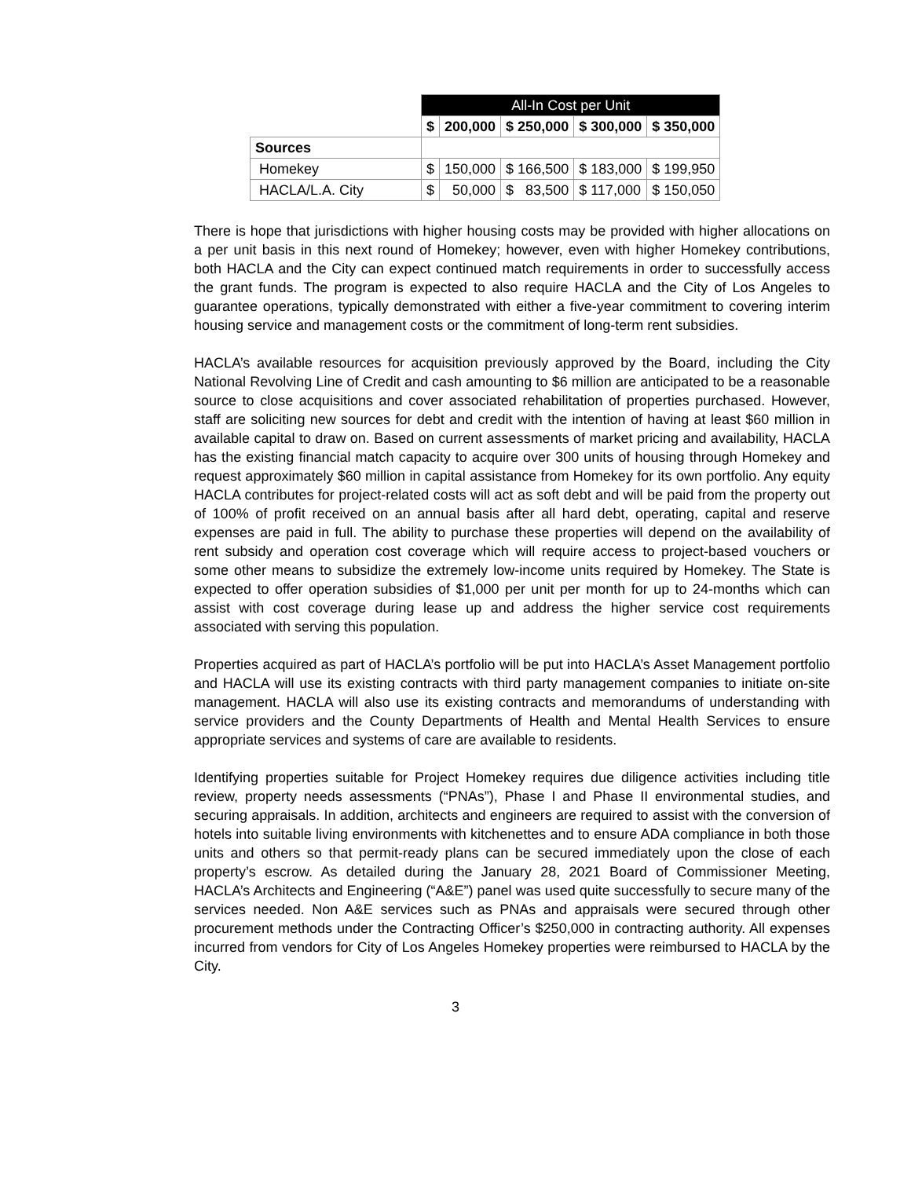| | All-In Cost per Unit | | | | |
| | $ | 200,000 | $ 250,000 | $ 300,000 | $ 350,000 |
| Sources | | | | | |
| Homekey | $ | 150,000 | $ 166,500 | $ 183,000 | $ 199,950 |
| HACLA/L.A. City | $ | 50,000 | $ 83,500 | $ 117,000 | $ 150,050 |
There is hope that jurisdictions with higher housing costs may be provided with higher allocations on a per unit basis in this next round of Homekey; however, even with higher Homekey contributions, both HACLA and the City can expect continued match requirements in order to successfully access the grant funds. The program is expected to also require HACLA and the City of Los Angeles to guarantee operations, typically demonstrated with either a five-year commitment to covering interim housing service and management costs or the commitment of long-term rent subsidies.
HACLA’s available resources for acquisition previously approved by the Board, including the City National Revolving Line of Credit and cash amounting to $6 million are anticipated to be a reasonable source to close acquisitions and cover associated rehabilitation of properties purchased. However, staff are soliciting new sources for debt and credit with the intention of having at least $60 million in available capital to draw on. Based on current assessments of market pricing and availability, HACLA has the existing financial match capacity to acquire over 300 units of housing through Homekey and request approximately $60 million in capital assistance from Homekey for its own portfolio. Any equity HACLA contributes for project-related costs will act as soft debt and will be paid from the property out of 100% of profit received on an annual basis after all hard debt, operating, capital and reserve expenses are paid in full. The ability to purchase these properties will depend on the availability of rent subsidy and operation cost coverage which will require access to project-based vouchers or some other means to subsidize the extremely low-income units required by Homekey. The State is expected to offer operation subsidies of $1,000 per unit per month for up to 24-months which can assist with cost coverage during lease up and address the higher service cost requirements associated with serving this population.
Properties acquired as part of HACLA’s portfolio will be put into HACLA’s Asset Management portfolio and HACLA will use its existing contracts with third party management companies to initiate on-site management. HACLA will also use its existing contracts and memorandums of understanding with service providers and the County Departments of Health and Mental Health Services to ensure appropriate services and systems of care are available to residents.
Identifying properties suitable for Project Homekey requires due diligence activities including title review, property needs assessments (“PNAs”), Phase I and Phase II environmental studies, and securing appraisals. In addition, architects and engineers are required to assist with the conversion of hotels into suitable living environments with kitchenettes and to ensure ADA compliance in both those units and others so that permit-ready plans can be secured immediately upon the close of each property’s escrow. As detailed during the January 28, 2021 Board of Commissioner Meeting, HACLA’s Architects and Engineering (“A&E”) panel was used quite successfully to secure many of the services needed. Non A&E services such as PNAs and appraisals were secured through other procurement methods under the Contracting Officer’s $250,000 in contracting authority. All expenses incurred from vendors for City of Los Angeles Homekey properties were reimbursed to HACLA by the City.
3